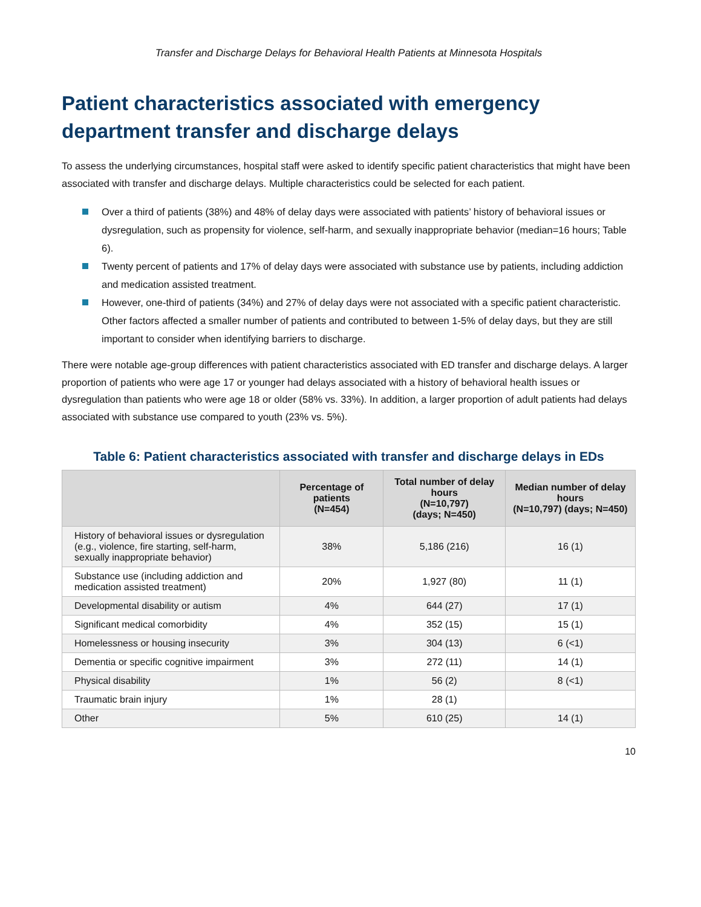Transfer and Discharge Delays for Behavioral Health Patients at Minnesota Hospitals
Patient characteristics associated with emergency department transfer and discharge delays
To assess the underlying circumstances, hospital staff were asked to identify specific patient characteristics that might have been associated with transfer and discharge delays. Multiple characteristics could be selected for each patient.
Over a third of patients (38%) and 48% of delay days were associated with patients’ history of behavioral issues or dysregulation, such as propensity for violence, self-harm, and sexually inappropriate behavior (median=16 hours; Table 6).
Twenty percent of patients and 17% of delay days were associated with substance use by patients, including addiction and medication assisted treatment.
However, one-third of patients (34%) and 27% of delay days were not associated with a specific patient characteristic. Other factors affected a smaller number of patients and contributed to between 1-5% of delay days, but they are still important to consider when identifying barriers to discharge.
There were notable age-group differences with patient characteristics associated with ED transfer and discharge delays. A larger proportion of patients who were age 17 or younger had delays associated with a history of behavioral health issues or dysregulation than patients who were age 18 or older (58% vs. 33%). In addition, a larger proportion of adult patients had delays associated with substance use compared to youth (23% vs. 5%).
Table 6: Patient characteristics associated with transfer and discharge delays in EDs
| | Percentage of patients (N=454) | Total number of delay hours (N=10,797) (days; N=450) | Median number of delay hours (N=10,797) (days; N=450) |
| --- | --- | --- | --- |
| History of behavioral issues or dysregulation (e.g., violence, fire starting, self-harm, sexually inappropriate behavior) | 38% | 5,186 (216) | 16 (1) |
| Substance use (including addiction and medication assisted treatment) | 20% | 1,927 (80) | 11 (1) |
| Developmental disability or autism | 4% | 644 (27) | 17 (1) |
| Significant medical comorbidity | 4% | 352 (15) | 15 (1) |
| Homelessness or housing insecurity | 3% | 304 (13) | 6 (<1) |
| Dementia or specific cognitive impairment | 3% | 272 (11) | 14 (1) |
| Physical disability | 1% | 56 (2) | 8 (<1) |
| Traumatic brain injury | 1% | 28 (1) | |
| Other | 5% | 610 (25) | 14 (1) |
10